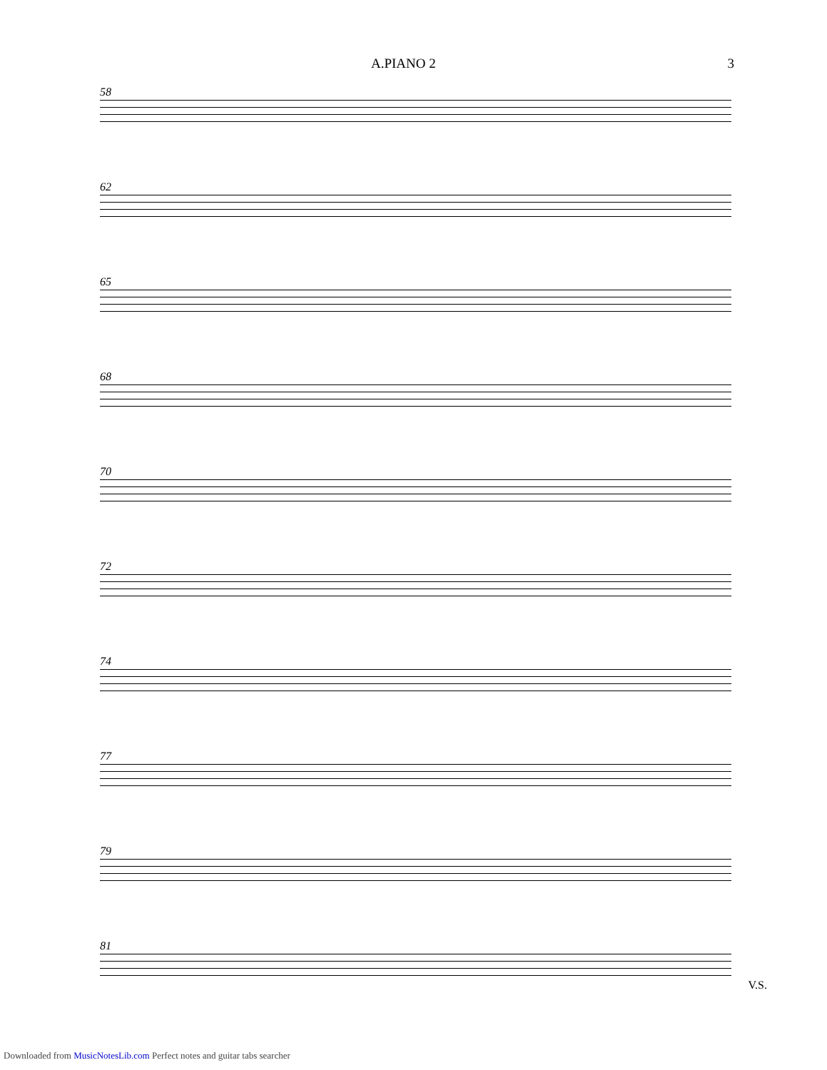A.PIANO 2 3
58
62
65
68
70
72
74
77
79
81
V.S.
Downloaded from MusicNotesLib.com Perfect notes and guitar tabs searcher